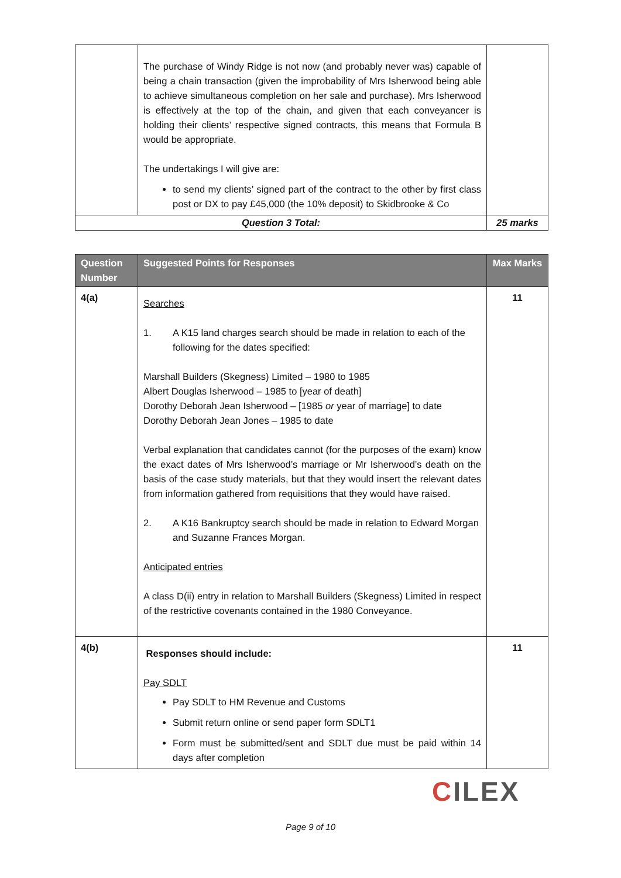| | The purchase of Windy Ridge is not now (and probably never was) capable of being a chain transaction (given the improbability of Mrs Isherwood being able to achieve simultaneous completion on her sale and purchase). Mrs Isherwood is effectively at the top of the chain, and given that each conveyancer is holding their clients’ respective signed contracts, this means that Formula B would be appropriate. The undertakings I will give are: to send my clients’ signed part of the contract to the other by first class post or DX to pay £45,000 (the 10% deposit) to Skidbrooke & Co | |
| Question 3 Total: | | 25 marks |
| Question Number | Suggested Points for Responses | Max Marks |
| --- | --- | --- |
| 4(a) | Searches 1. A K15 land charges search should be made in relation to each of the following for the dates specified: Marshall Builders (Skegness) Limited – 1980 to 1985 Albert Douglas Isherwood – 1985 to [year of death] Dorothy Deborah Jean Isherwood – [1985 or year of marriage] to date Dorothy Deborah Jean Jones – 1985 to date Verbal explanation that candidates cannot (for the purposes of the exam) know the exact dates of Mrs Isherwood’s marriage or Mr Isherwood’s death on the basis of the case study materials, but that they would insert the relevant dates from information gathered from requisitions that they would have raised. 2. A K16 Bankruptcy search should be made in relation to Edward Morgan and Suzanne Frances Morgan. Anticipated entries A class D(ii) entry in relation to Marshall Builders (Skegness) Limited in respect of the restrictive covenants contained in the 1980 Conveyance. | 11 |
| 4(b) | Responses should include: Pay SDLT Pay SDLT to HM Revenue and Customs Submit return online or send paper form SDLT1 Form must be submitted/sent and SDLT due must be paid within 14 days after completion | 11 |
CILEX
Page 9 of 10